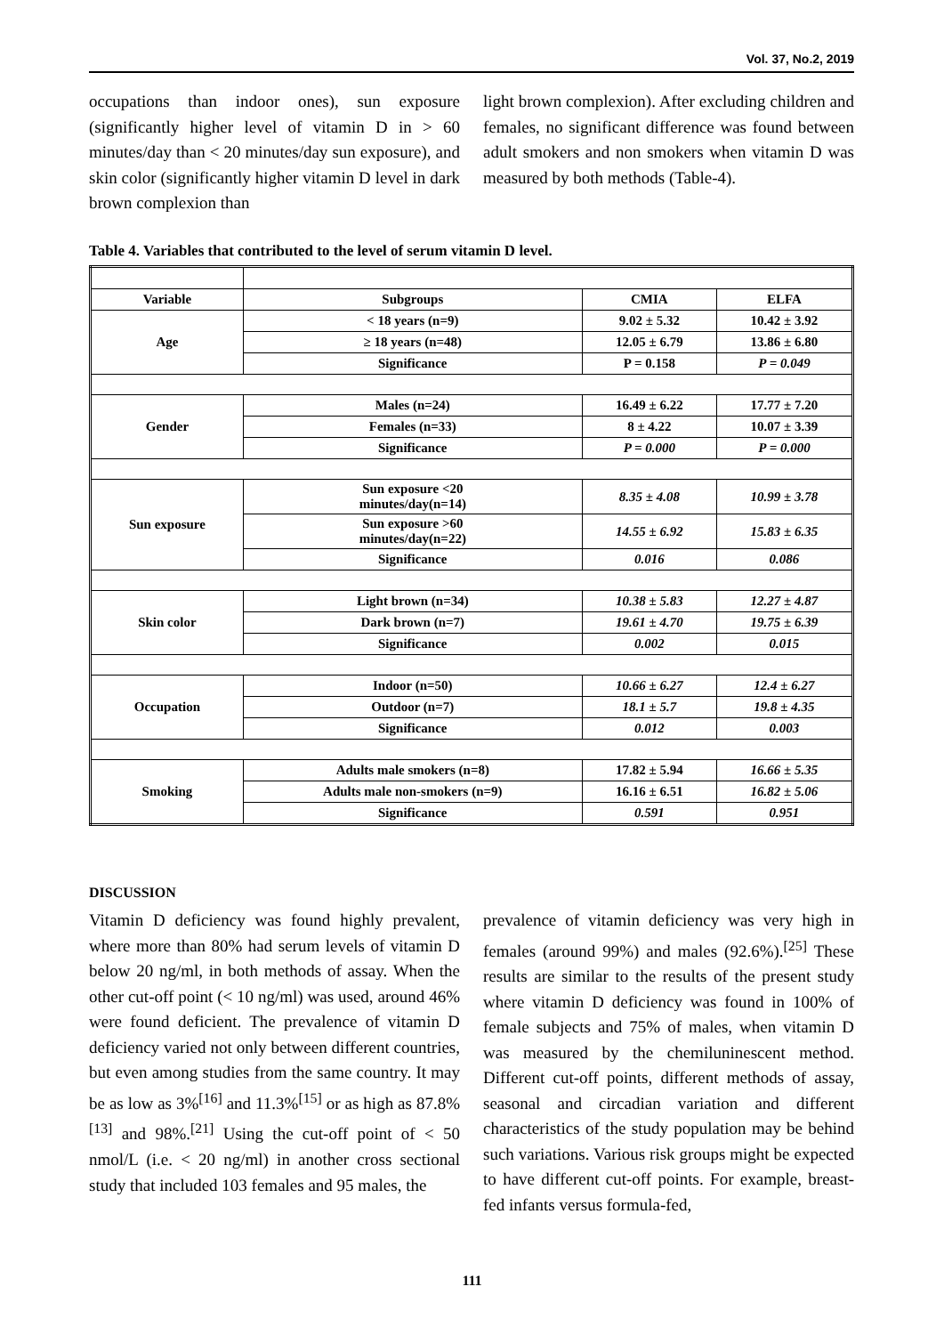Vol. 37, No.2, 2019
occupations than indoor ones), sun exposure (significantly higher level of vitamin D in > 60 minutes/day than < 20 minutes/day sun exposure), and skin color (significantly higher vitamin D level in dark brown complexion than
light brown complexion). After excluding children and females, no significant difference was found between adult smokers and non smokers when vitamin D was measured by both methods (Table-4).
Table 4. Variables that contributed to the level of serum vitamin D level.
| Variable | Subgroups | CMIA | ELFA |
| --- | --- | --- | --- |
| Age | < 18 years (n=9) | 9.02 ± 5.32 | 10.42 ± 3.92 |
| | ≥ 18 years (n=48) | 12.05 ± 6.79 | 13.86 ± 6.80 |
| | Significance | P = 0.158 | P = 0.049 |
| Gender | Males (n=24) | 16.49 ± 6.22 | 17.77 ± 7.20 |
| | Females (n=33) | 8 ± 4.22 | 10.07 ± 3.39 |
| | Significance | P = 0.000 | P = 0.000 |
| Sun exposure | Sun exposure <20 minutes/day(n=14) | 8.35 ± 4.08 | 10.99 ± 3.78 |
| | Sun exposure >60 minutes/day(n=22) | 14.55 ± 6.92 | 15.83 ± 6.35 |
| | Significance | 0.016 | 0.086 |
| Skin color | Light brown (n=34) | 10.38 ± 5.83 | 12.27 ± 4.87 |
| | Dark brown (n=7) | 19.61 ± 4.70 | 19.75 ± 6.39 |
| | Significance | 0.002 | 0.015 |
| Occupation | Indoor (n=50) | 10.66 ± 6.27 | 12.4 ± 6.27 |
| | Outdoor (n=7) | 18.1 ± 5.7 | 19.8 ± 4.35 |
| | Significance | 0.012 | 0.003 |
| Smoking | Adults male smokers (n=8) | 17.82 ± 5.94 | 16.66 ± 5.35 |
| | Adults male non-smokers (n=9) | 16.16 ± 6.51 | 16.82 ± 5.06 |
| | Significance | 0.591 | 0.951 |
DISCUSSION
Vitamin D deficiency was found highly prevalent, where more than 80% had serum levels of vitamin D below 20 ng/ml, in both methods of assay. When the other cut-off point (< 10 ng/ml) was used, around 46% were found deficient. The prevalence of vitamin D deficiency varied not only between different countries, but even among studies from the same country. It may be as low as 3%<sup>[16]</sup> and 11.3%<sup>[15]</sup> or as high as 87.8%<sup>[13]</sup> and 98%.<sup>[21]</sup> Using the cut-off point of < 50 nmol/L (i.e. < 20 ng/ml) in another cross sectional study that included 103 females and 95 males, the
prevalence of vitamin deficiency was very high in females (around 99%) and males (92.6%).<sup>[25]</sup> These results are similar to the results of the present study where vitamin D deficiency was found in 100% of female subjects and 75% of males, when vitamin D was measured by the chemiluninescent method. Different cut-off points, different methods of assay, seasonal and circadian variation and different characteristics of the study population may be behind such variations. Various risk groups might be expected to have different cut-off points. For example, breast-fed infants versus formula-fed,
111